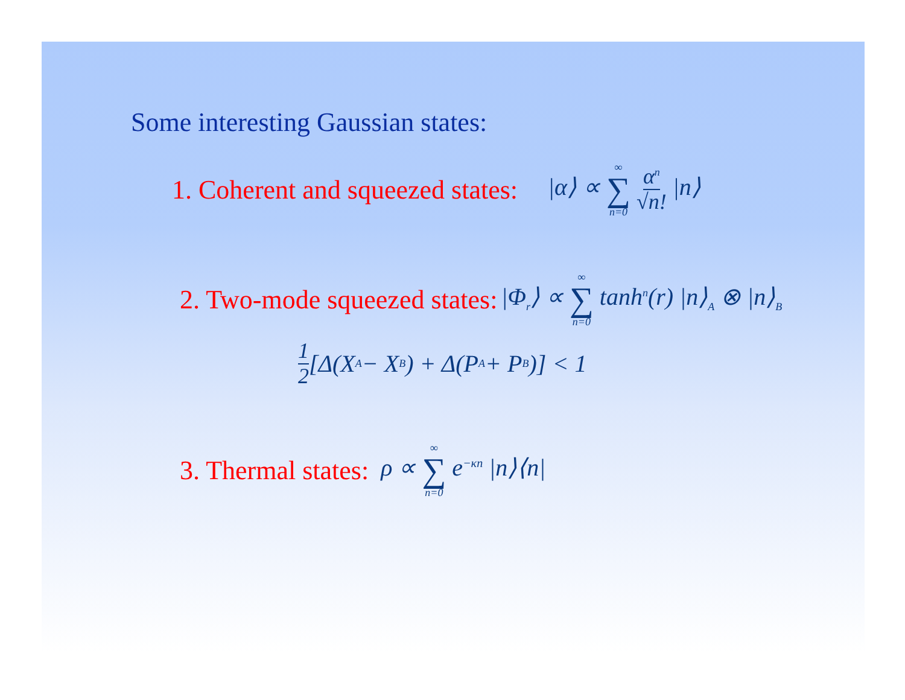Some interesting Gaussian states:
1. Coherent and squeezed states: |α⟩ ∝ ∞ ∑ n=0 α<sup>n</sup> √n! |n⟩
2. Two-mode squeezed states: |Φ<sub>r</sub>⟩ ∝ ∞ ∑ n=0 tanh<sup>n</sup>(r) |n⟩<sub>A</sub> ⊗ |n⟩<sub>B</sub>
1 2 [Δ(X<sub>A</sub> − X<sub>B</sub>) + Δ(P<sub>A</sub> + P<sub>B</sub>)] < 1
3. Thermal states: ρ ∝ ∞ ∑ n=0 e<sup>−κn</sup> |n⟩⟨n|